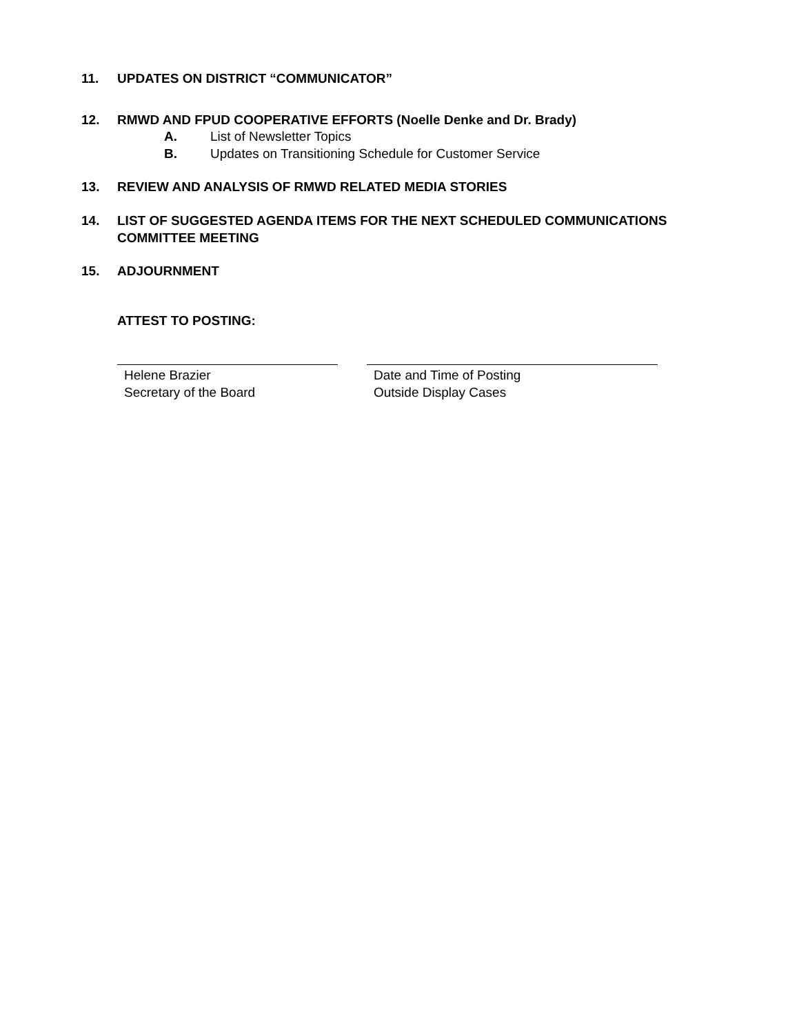11. UPDATES ON DISTRICT “COMMUNICATOR”
12. RMWD AND FPUD COOPERATIVE EFFORTS (Noelle Denke and Dr. Brady)
A. List of Newsletter Topics
B. Updates on Transitioning Schedule for Customer Service
13. REVIEW AND ANALYSIS OF RMWD RELATED MEDIA STORIES
14. LIST OF SUGGESTED AGENDA ITEMS FOR THE NEXT SCHEDULED COMMUNICATIONS COMMITTEE MEETING
15. ADJOURNMENT
ATTEST TO POSTING:
Helene Brazier
Secretary of the Board
Date and Time of Posting
Outside Display Cases